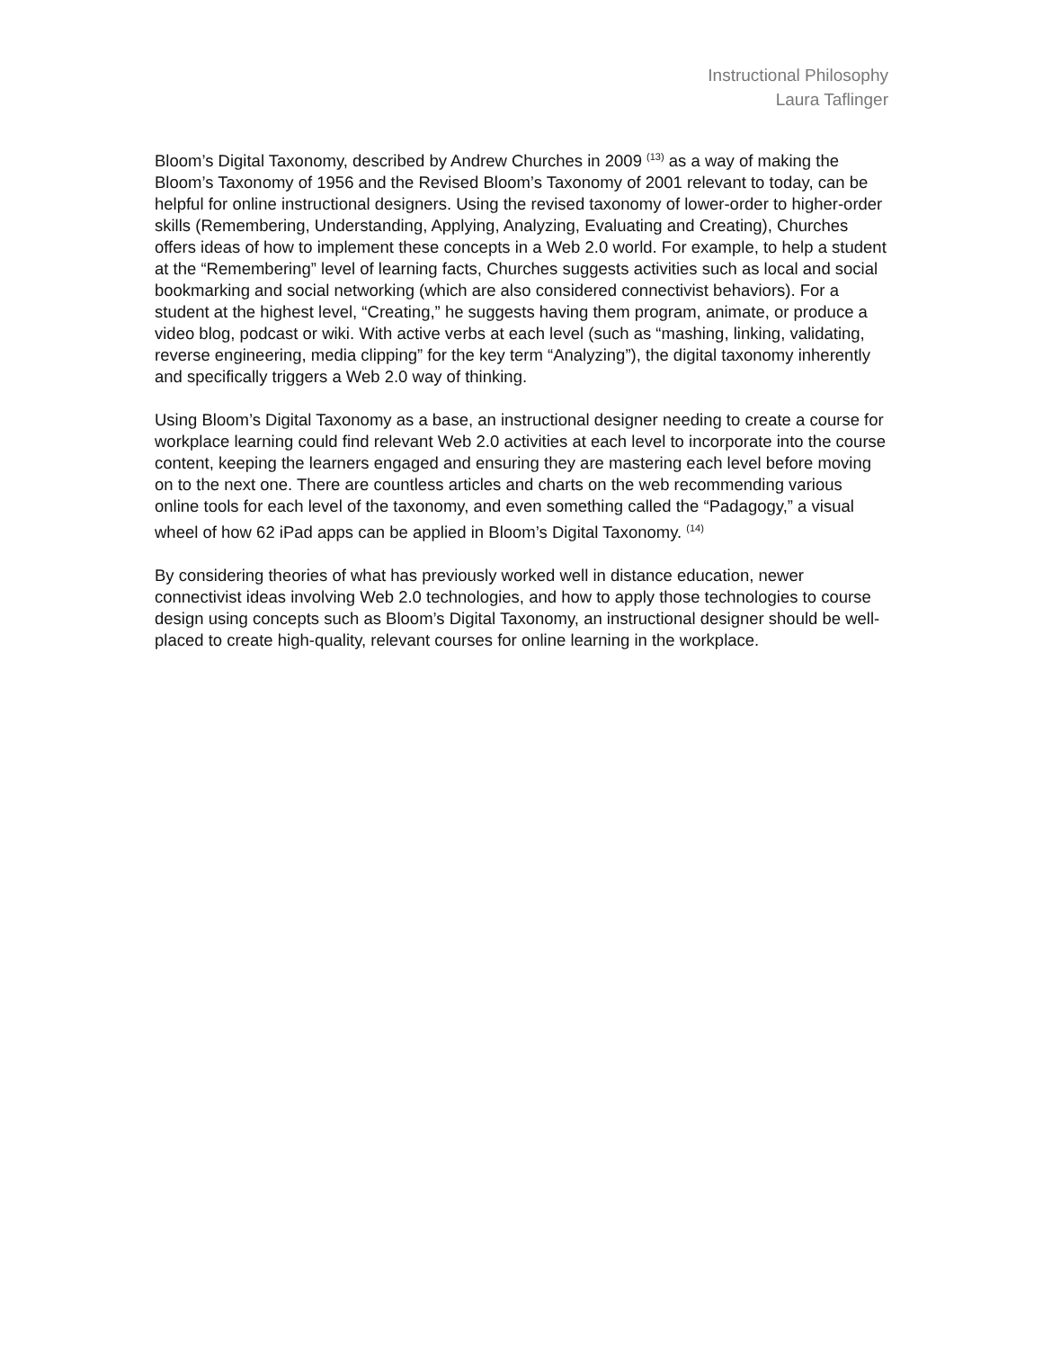Instructional Philosophy
Laura Taflinger
Bloom’s Digital Taxonomy, described by Andrew Churches in 2009 <sup>(13)</sup> as a way of making the Bloom’s Taxonomy of 1956 and the Revised Bloom’s Taxonomy of 2001 relevant to today, can be helpful for online instructional designers. Using the revised taxonomy of lower-order to higher-order skills (Remembering, Understanding, Applying, Analyzing, Evaluating and Creating), Churches offers ideas of how to implement these concepts in a Web 2.0 world. For example, to help a student at the “Remembering” level of learning facts, Churches suggests activities such as local and social bookmarking and social networking (which are also considered connectivist behaviors). For a student at the highest level, “Creating,” he suggests having them program, animate, or produce a video blog, podcast or wiki. With active verbs at each level (such as “mashing, linking, validating, reverse engineering, media clipping” for the key term “Analyzing”), the digital taxonomy inherently and specifically triggers a Web 2.0 way of thinking.
Using Bloom’s Digital Taxonomy as a base, an instructional designer needing to create a course for workplace learning could find relevant Web 2.0 activities at each level to incorporate into the course content, keeping the learners engaged and ensuring they are mastering each level before moving on to the next one. There are countless articles and charts on the web recommending various online tools for each level of the taxonomy, and even something called the “Padagogy,” a visual wheel of how 62 iPad apps can be applied in Bloom’s Digital Taxonomy. <sup>(14)</sup>
By considering theories of what has previously worked well in distance education, newer connectivist ideas involving Web 2.0 technologies, and how to apply those technologies to course design using concepts such as Bloom’s Digital Taxonomy, an instructional designer should be well-placed to create high-quality, relevant courses for online learning in the workplace.